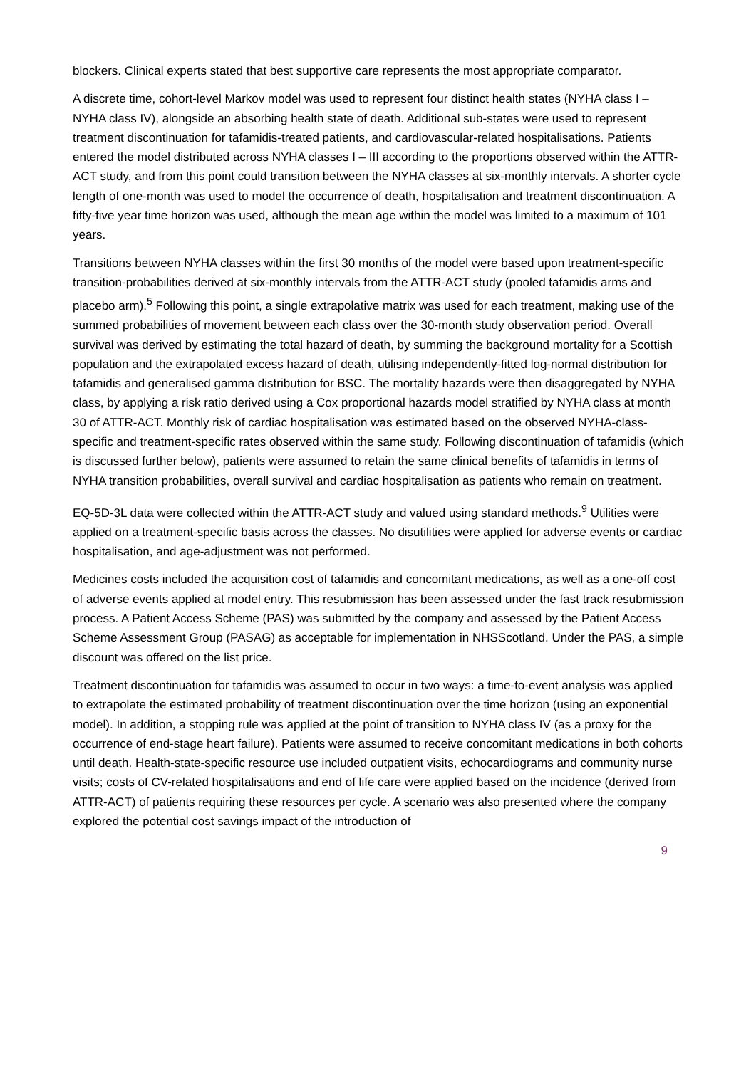blockers. Clinical experts stated that best supportive care represents the most appropriate comparator.
A discrete time, cohort-level Markov model was used to represent four distinct health states (NYHA class I – NYHA class IV), alongside an absorbing health state of death. Additional sub-states were used to represent treatment discontinuation for tafamidis-treated patients, and cardiovascular-related hospitalisations. Patients entered the model distributed across NYHA classes I – III according to the proportions observed within the ATTR-ACT study, and from this point could transition between the NYHA classes at six-monthly intervals. A shorter cycle length of one-month was used to model the occurrence of death, hospitalisation and treatment discontinuation. A fifty-five year time horizon was used, although the mean age within the model was limited to a maximum of 101 years.
Transitions between NYHA classes within the first 30 months of the model were based upon treatment-specific transition-probabilities derived at six-monthly intervals from the ATTR-ACT study (pooled tafamidis arms and placebo arm).<sup>5</sup> Following this point, a single extrapolative matrix was used for each treatment, making use of the summed probabilities of movement between each class over the 30-month study observation period. Overall survival was derived by estimating the total hazard of death, by summing the background mortality for a Scottish population and the extrapolated excess hazard of death, utilising independently-fitted log-normal distribution for tafamidis and generalised gamma distribution for BSC. The mortality hazards were then disaggregated by NYHA class, by applying a risk ratio derived using a Cox proportional hazards model stratified by NYHA class at month 30 of ATTR-ACT. Monthly risk of cardiac hospitalisation was estimated based on the observed NYHA-class-specific and treatment-specific rates observed within the same study. Following discontinuation of tafamidis (which is discussed further below), patients were assumed to retain the same clinical benefits of tafamidis in terms of NYHA transition probabilities, overall survival and cardiac hospitalisation as patients who remain on treatment.
EQ-5D-3L data were collected within the ATTR-ACT study and valued using standard methods.<sup>9</sup> Utilities were applied on a treatment-specific basis across the classes. No disutilities were applied for adverse events or cardiac hospitalisation, and age-adjustment was not performed.
Medicines costs included the acquisition cost of tafamidis and concomitant medications, as well as a one-off cost of adverse events applied at model entry. This resubmission has been assessed under the fast track resubmission process. A Patient Access Scheme (PAS) was submitted by the company and assessed by the Patient Access Scheme Assessment Group (PASAG) as acceptable for implementation in NHSScotland. Under the PAS, a simple discount was offered on the list price.
Treatment discontinuation for tafamidis was assumed to occur in two ways: a time-to-event analysis was applied to extrapolate the estimated probability of treatment discontinuation over the time horizon (using an exponential model). In addition, a stopping rule was applied at the point of transition to NYHA class IV (as a proxy for the occurrence of end-stage heart failure). Patients were assumed to receive concomitant medications in both cohorts until death. Health-state-specific resource use included outpatient visits, echocardiograms and community nurse visits; costs of CV-related hospitalisations and end of life care were applied based on the incidence (derived from ATTR-ACT) of patients requiring these resources per cycle. A scenario was also presented where the company explored the potential cost savings impact of the introduction of
9